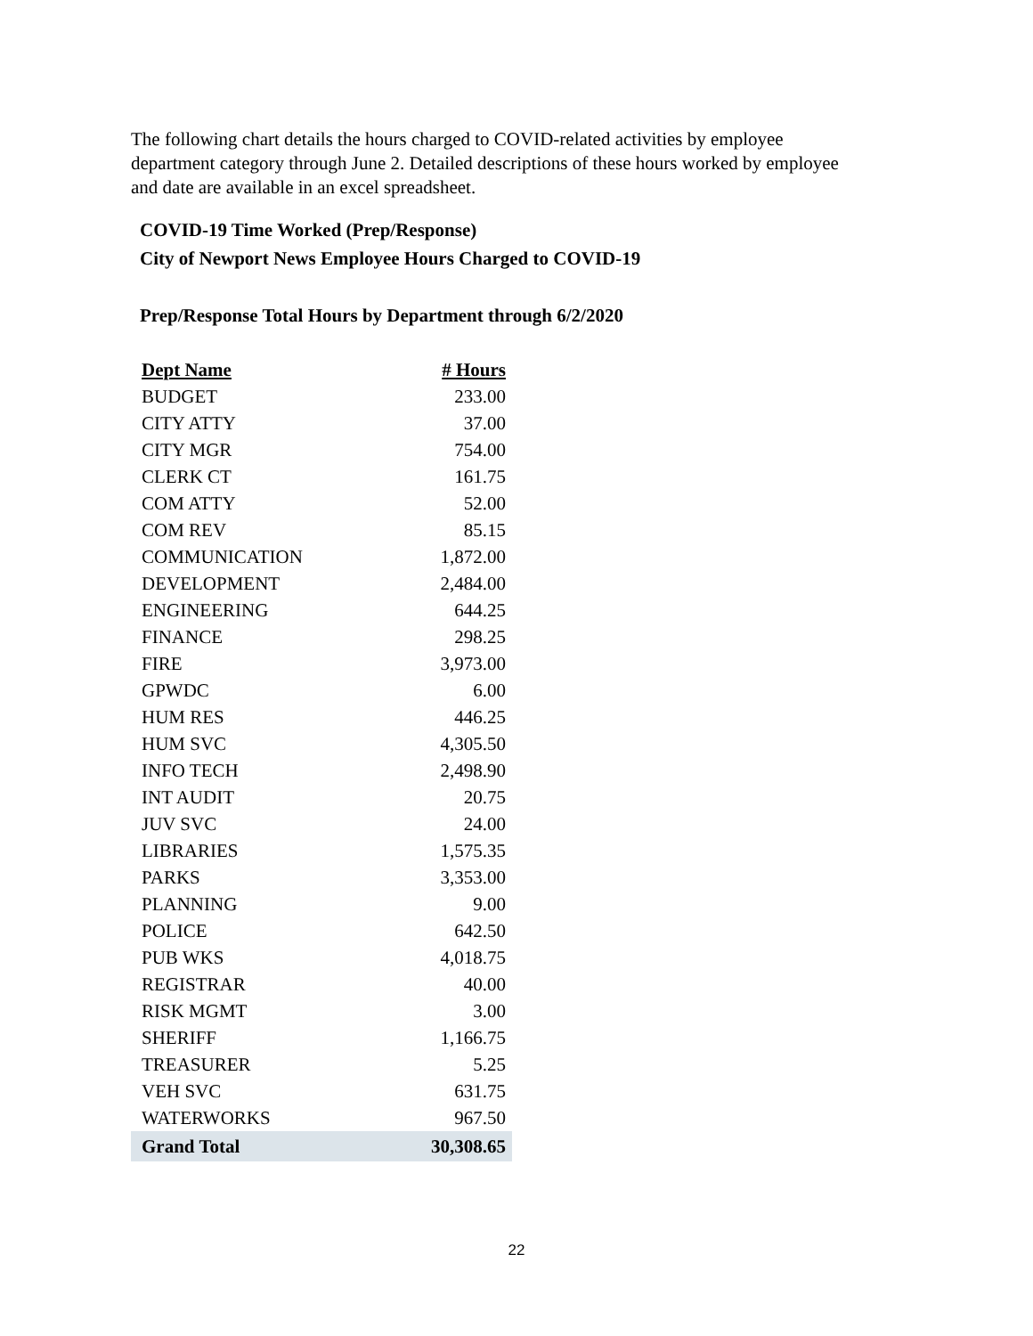The following chart details the hours charged to COVID-related activities by employee department category through June 2. Detailed descriptions of these hours worked by employee and date are available in an excel spreadsheet.
COVID-19 Time Worked (Prep/Response)
City of Newport News Employee Hours Charged to COVID-19
Prep/Response Total Hours by Department through 6/2/2020
| Dept Name | # Hours |
| --- | --- |
| BUDGET | 233.00 |
| CITY ATTY | 37.00 |
| CITY MGR | 754.00 |
| CLERK CT | 161.75 |
| COM ATTY | 52.00 |
| COM REV | 85.15 |
| COMMUNICATION | 1,872.00 |
| DEVELOPMENT | 2,484.00 |
| ENGINEERING | 644.25 |
| FINANCE | 298.25 |
| FIRE | 3,973.00 |
| GPWDC | 6.00 |
| HUM RES | 446.25 |
| HUM SVC | 4,305.50 |
| INFO TECH | 2,498.90 |
| INT AUDIT | 20.75 |
| JUV SVC | 24.00 |
| LIBRARIES | 1,575.35 |
| PARKS | 3,353.00 |
| PLANNING | 9.00 |
| POLICE | 642.50 |
| PUB WKS | 4,018.75 |
| REGISTRAR | 40.00 |
| RISK MGMT | 3.00 |
| SHERIFF | 1,166.75 |
| TREASURER | 5.25 |
| VEH SVC | 631.75 |
| WATERWORKS | 967.50 |
| Grand Total | 30,308.65 |
22